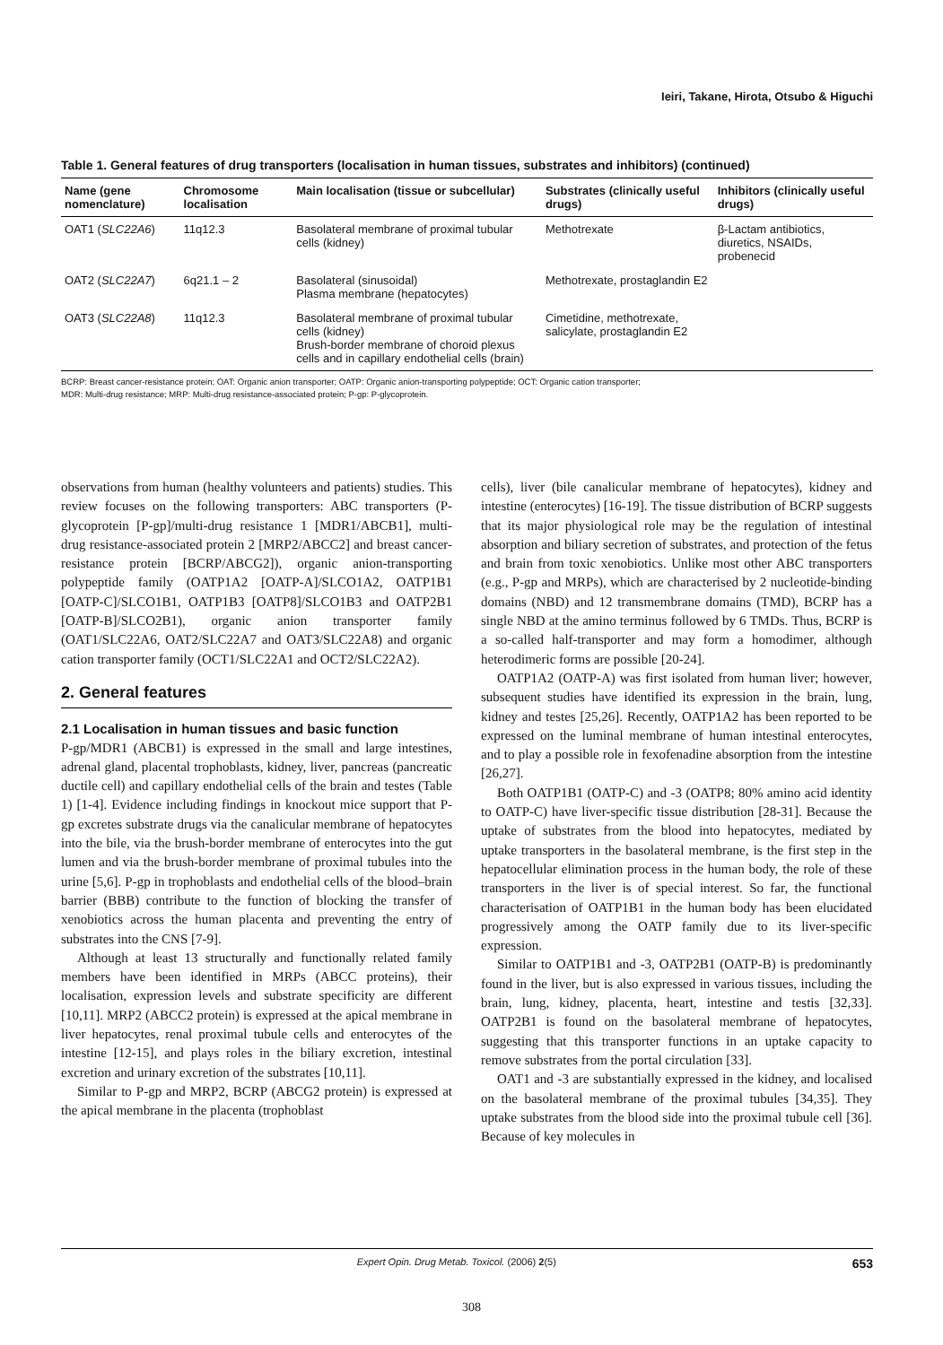Ieiri, Takane, Hirota, Otsubo & Higuchi
Table 1. General features of drug transporters (localisation in human tissues, substrates and inhibitors) (continued)
| Name (gene nomenclature) | Chromosome localisation | Main localisation (tissue or subcellular) | Substrates (clinically useful drugs) | Inhibitors (clinically useful drugs) |
| --- | --- | --- | --- | --- |
| OAT1 ( SLC22A6 ) | 11q12.3 | Basolateral membrane of proximal tubular cells (kidney) | Methotrexate | β-Lactam antibiotics, diuretics, NSAIDs, probenecid |
| OAT2 ( SLC22A7 ) | 6q21.1 – 2 | Basolateral (sinusoidal) Plasma membrane (hepatocytes) | Methotrexate, prostaglandin E2 | |
| OAT3 ( SLC22A8 ) | 11q12.3 | Basolateral membrane of proximal tubular cells (kidney) Brush-border membrane of choroid plexus cells and in capillary endothelial cells (brain) | Cimetidine, methotrexate, salicylate, prostaglandin E2 | |
BCRP: Breast cancer-resistance protein; OAT: Organic anion transporter; OATP: Organic anion-transporting polypeptide; OCT: Organic cation transporter;
MDR: Multi-drug resistance; MRP: Multi-drug resistance-associated protein; P-gp: P-glycoprotein.
observations from human (healthy volunteers and patients) studies. This review focuses on the following transporters: ABC transporters (P-glycoprotein [P-gp]/multi-drug resistance 1 [MDR1/ABCB1], multi-drug resistance-associated protein 2 [MRP2/ABCC2] and breast cancer-resistance protein [BCRP/ABCG2]), organic anion-transporting polypeptide family (OATP1A2 [OATP-A]/SLCO1A2, OATP1B1 [OATP-C]/SLCO1B1, OATP1B3 [OATP8]/SLCO1B3 and OATP2B1 [OATP-B]/SLCO2B1), organic anion transporter family (OAT1/SLC22A6, OAT2/SLC22A7 and OAT3/SLC22A8) and organic cation transporter family (OCT1/SLC22A1 and OCT2/SLC22A2).
2. General features
2.1 Localisation in human tissues and basic function
P-gp/MDR1 (ABCB1) is expressed in the small and large intestines, adrenal gland, placental trophoblasts, kidney, liver, pancreas (pancreatic ductile cell) and capillary endothelial cells of the brain and testes (Table 1) [1-4]. Evidence including findings in knockout mice support that P-gp excretes substrate drugs via the canalicular membrane of hepatocytes into the bile, via the brush-border membrane of enterocytes into the gut lumen and via the brush-border membrane of proximal tubules into the urine [5,6]. P-gp in trophoblasts and endothelial cells of the blood–brain barrier (BBB) contribute to the function of blocking the transfer of xenobiotics across the human placenta and preventing the entry of substrates into the CNS [7-9].
Although at least 13 structurally and functionally related family members have been identified in MRPs (ABCC proteins), their localisation, expression levels and substrate specificity are different [10,11]. MRP2 (ABCC2 protein) is expressed at the apical membrane in liver hepatocytes, renal proximal tubule cells and enterocytes of the intestine [12-15], and plays roles in the biliary excretion, intestinal excretion and urinary excretion of the substrates [10,11].
Similar to P-gp and MRP2, BCRP (ABCG2 protein) is expressed at the apical membrane in the placenta (trophoblast
cells), liver (bile canalicular membrane of hepatocytes), kidney and intestine (enterocytes) [16-19]. The tissue distribution of BCRP suggests that its major physiological role may be the regulation of intestinal absorption and biliary secretion of substrates, and protection of the fetus and brain from toxic xenobiotics. Unlike most other ABC transporters (e.g., P-gp and MRPs), which are characterised by 2 nucleotide-binding domains (NBD) and 12 transmembrane domains (TMD), BCRP has a single NBD at the amino terminus followed by 6 TMDs. Thus, BCRP is a so-called half-transporter and may form a homodimer, although heterodimeric forms are possible [20-24].
OATP1A2 (OATP-A) was first isolated from human liver; however, subsequent studies have identified its expression in the brain, lung, kidney and testes [25,26]. Recently, OATP1A2 has been reported to be expressed on the luminal membrane of human intestinal enterocytes, and to play a possible role in fexofenadine absorption from the intestine [26,27].
Both OATP1B1 (OATP-C) and -3 (OATP8; 80% amino acid identity to OATP-C) have liver-specific tissue distribution [28-31]. Because the uptake of substrates from the blood into hepatocytes, mediated by uptake transporters in the basolateral membrane, is the first step in the hepatocellular elimination process in the human body, the role of these transporters in the liver is of special interest. So far, the functional characterisation of OATP1B1 in the human body has been elucidated progressively among the OATP family due to its liver-specific expression.
Similar to OATP1B1 and -3, OATP2B1 (OATP-B) is predominantly found in the liver, but is also expressed in various tissues, including the brain, lung, kidney, placenta, heart, intestine and testis [32,33]. OATP2B1 is found on the basolateral membrane of hepatocytes, suggesting that this transporter functions in an uptake capacity to remove substrates from the portal circulation [33].
OAT1 and -3 are substantially expressed in the kidney, and localised on the basolateral membrane of the proximal tubules [34,35]. They uptake substrates from the blood side into the proximal tubule cell [36]. Because of key molecules in
Expert Opin. Drug Metab. Toxicol. (2006) 2(5) 653
308